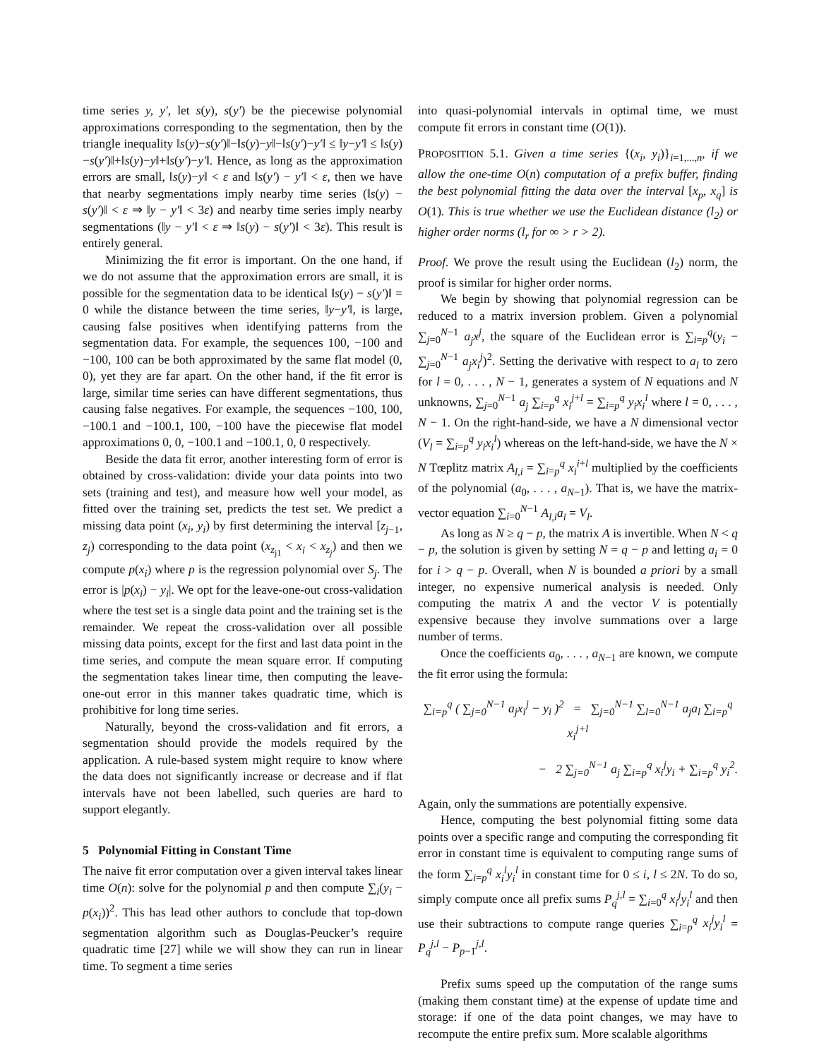time series y, y′, let s(y), s(y′) be the piecewise polynomial approximations corresponding to the segmentation, then by the triangle inequality ‖s(y)−s(y′)‖−‖s(y)−y‖−‖s(y′)−y′‖ ≤ ‖y−y′‖ ≤ ‖s(y)−s(y′)‖+‖s(y)−y‖+‖s(y′)−y′‖. Hence, as long as the approximation errors are small, ‖s(y)−y‖ < ε and ‖s(y′) − y′‖ < ε, then we have that nearby segmentations imply nearby time series (‖s(y) − s(y′)‖ < ε ⇒ ‖y − y′‖ < 3ε) and nearby time series imply nearby segmentations (‖y − y′‖ < ε ⇒ ‖s(y) − s(y′)‖ < 3ε). This result is entirely general.
Minimizing the fit error is important. On the one hand, if we do not assume that the approximation errors are small, it is possible for the segmentation data to be identical ‖s(y) − s(y′)‖ = 0 while the distance between the time series, ‖y−y′‖, is large, causing false positives when identifying patterns from the segmentation data. For example, the sequences 100, −100 and −100, 100 can be both approximated by the same flat model (0, 0), yet they are far apart. On the other hand, if the fit error is large, similar time series can have different segmentations, thus causing false negatives. For example, the sequences −100, 100, −100.1 and −100.1, 100, −100 have the piecewise flat model approximations 0, 0, −100.1 and −100.1, 0, 0 respectively.
Beside the data fit error, another interesting form of error is obtained by cross-validation: divide your data points into two sets (training and test), and measure how well your model, as fitted over the training set, predicts the test set. We predict a missing data point (x<sub>i</sub>, y<sub>i</sub>) by first determining the interval [z<sub>j−1</sub>, z<sub>j</sub>) corresponding to the data point (x<sub>z<sub>j1</sub></sub> < x<sub>i</sub> < x<sub>z<sub>j</sub></sub>) and then we compute p(x<sub>i</sub>) where p is the regression polynomial over S<sub>j</sub>. The error is |p(x<sub>i</sub>) − y<sub>i</sub>|. We opt for the leave-one-out cross-validation where the test set is a single data point and the training set is the remainder. We repeat the cross-validation over all possible missing data points, except for the first and last data point in the time series, and compute the mean square error. If computing the segmentation takes linear time, then computing the leave-one-out error in this manner takes quadratic time, which is prohibitive for long time series.
Naturally, beyond the cross-validation and fit errors, a segmentation should provide the models required by the application. A rule-based system might require to know where the data does not significantly increase or decrease and if flat intervals have not been labelled, such queries are hard to support elegantly.
5 Polynomial Fitting in Constant Time
The naive fit error computation over a given interval takes linear time O(n): solve for the polynomial p and then compute ∑<sub>i</sub>(y<sub>i</sub> − p(x<sub>i</sub>))<sup>2</sup>. This has lead other authors to conclude that top-down segmentation algorithm such as Douglas-Peucker’s require quadratic time [27] while we will show they can run in linear time. To segment a time series
into quasi-polynomial intervals in optimal time, we must compute fit errors in constant time (O(1)).
PROPOSITION 5.1. Given a time series {(x<sub>i</sub>, y<sub>i</sub>)}<sub>i=1,...,n</sub>, if we allow the one-time O(n) computation of a prefix buffer, finding the best polynomial fitting the data over the interval [x<sub>p</sub>, x<sub>q</sub>] is O(1). This is true whether we use the Euclidean distance (l<sub>2</sub>) or higher order norms (l<sub>r</sub> for ∞ > r > 2).
Proof. We prove the result using the Euclidean (l<sub>2</sub>) norm, the proof is similar for higher order norms.
We begin by showing that polynomial regression can be reduced to a matrix inversion problem. Given a polynomial ∑<sub>j=0</sub><sup>N−1</sup> a<sub>j</sub>x<sup>j</sup>, the square of the Euclidean error is ∑<sub>i=p</sub><sup>q</sup>(y<sub>i</sub> − ∑<sub>j=0</sub><sup>N−1</sup> a<sub>j</sub>x<sub>i</sub><sup>j</sup>)<sup>2</sup>. Setting the derivative with respect to a<sub>l</sub> to zero for l = 0, . . . , N − 1, generates a system of N equations and N unknowns, ∑<sub>j=0</sub><sup>N−1</sup> a<sub>j</sub> ∑<sub>i=p</sub><sup>q</sup> x<sub>i</sub><sup>j+l</sup> = ∑<sub>i=p</sub><sup>q</sup> y<sub>i</sub>x<sub>i</sub><sup>l</sup> where l = 0, . . . , N − 1. On the right-hand-side, we have a N dimensional vector (V<sub>l</sub> = ∑<sub>i=p</sub><sup>q</sup> y<sub>i</sub>x<sub>i</sub><sup>l</sup>) whereas on the left-hand-side, we have the N × N Tœplitz matrix A<sub>l,i</sub> = ∑<sub>i=p</sub><sup>q</sup> x<sub>i</sub><sup>i+l</sup> multiplied by the coefficients of the polynomial (a<sub>0</sub>, . . . , a<sub>N−1</sub>). That is, we have the matrix-vector equation ∑<sub>i=0</sub><sup>N−1</sup> A<sub>l,i</sub>a<sub>i</sub> = V<sub>l</sub>.
As long as N ≥ q − p, the matrix A is invertible. When N < q − p, the solution is given by setting N = q − p and letting a<sub>i</sub> = 0 for i > q − p. Overall, when N is bounded a priori by a small integer, no expensive numerical analysis is needed. Only computing the matrix A and the vector V is potentially expensive because they involve summations over a large number of terms.
Once the coefficients a<sub>0</sub>, . . . , a<sub>N−1</sub> are known, we compute the fit error using the formula:
∑<sub>i=p</sub><sup>q</sup> ( ∑<sub>j=0</sub><sup>N−1</sup> a<sub>j</sub>x<sub>i</sub><sup>j</sup> − y<sub>i</sub> )<sup>2</sup> = ∑<sub>j=0</sub><sup>N−1</sup> ∑<sub>l=0</sub><sup>N−1</sup> a<sub>j</sub>a<sub>l</sub> ∑<sub>i=p</sub><sup>q</sup> x<sub>i</sub><sup>j+l</sup>
− 2 ∑<sub>j=0</sub><sup>N−1</sup> a<sub>j</sub> ∑<sub>i=p</sub><sup>q</sup> x<sub>i</sub><sup>j</sup>y<sub>i</sub> + ∑<sub>i=p</sub><sup>q</sup> y<sub>i</sub><sup>2</sup>.
Again, only the summations are potentially expensive.
Hence, computing the best polynomial fitting some data points over a specific range and computing the corresponding fit error in constant time is equivalent to computing range sums of the form ∑<sub>i=p</sub><sup>q</sup> x<sub>i</sub><sup>i</sup>y<sub>i</sub><sup>l</sup> in constant time for 0 ≤ i, l ≤ 2N. To do so, simply compute once all prefix sums P<sub>q</sub><sup>j,l</sup> = ∑<sub>i=0</sub><sup>q</sup> x<sub>i</sub><sup>j</sup>y<sub>i</sub><sup>l</sup> and then use their subtractions to compute range queries ∑<sub>i=p</sub><sup>q</sup> x<sub>i</sub><sup>j</sup>y<sub>i</sub><sup>l</sup> = P<sub>q</sub><sup>j,l</sup> − P<sub>p−1</sub><sup>j,l</sup>.
Prefix sums speed up the computation of the range sums (making them constant time) at the expense of update time and storage: if one of the data point changes, we may have to recompute the entire prefix sum. More scalable algorithms